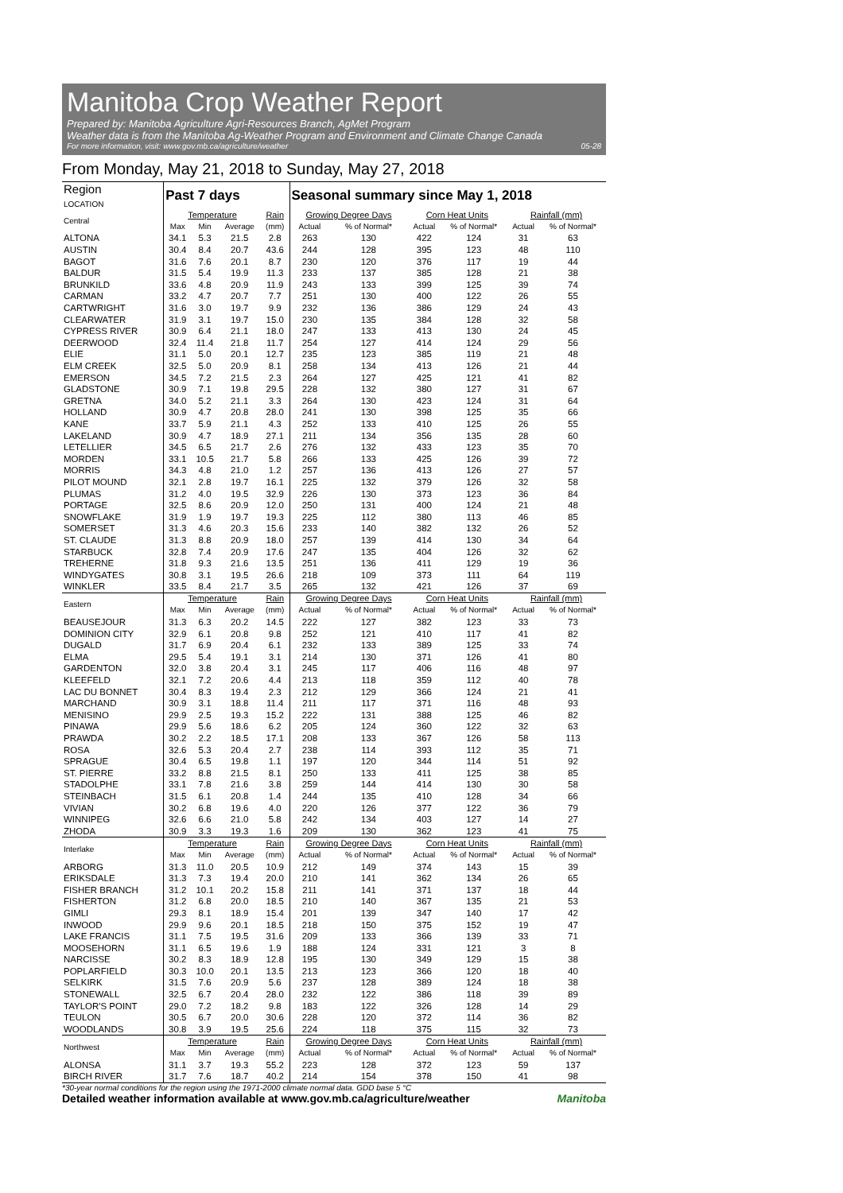Manitoba Crop Weather Report
Prepared by: Manitoba Agriculture Agri-Resources Branch, AgMet Program
Weather data is from the Manitoba Ag-Weather Program and Environment and Climate Change Canada
For more information, visit: www.gov.mb.ca/agriculture/weather 05-28
From Monday, May 21, 2018 to Sunday, May 27, 2018
| Region LOCATION | Past 7 days | | | | Seasonal summary since May 1, 2018 | | | | | |
| --- | --- | --- | --- | --- | --- | --- | --- | --- | --- | --- |
| Central | Temperature | | | Rain | Growing Degree Days | | Corn Heat Units | | Rainfall (mm) | |
| | Max | Min | Average | (mm) | Actual | % of Normal* | Actual | % of Normal* | Actual | % of Normal* |
| ALTONA | 34.1 | 5.3 | 21.5 | 2.8 | 263 | 130 | 422 | 124 | 31 | 63 |
| AUSTIN | 30.4 | 8.4 | 20.7 | 43.6 | 244 | 128 | 395 | 123 | 48 | 110 |
| BAGOT | 31.6 | 7.6 | 20.1 | 8.7 | 230 | 120 | 376 | 117 | 19 | 44 |
| BALDUR | 31.5 | 5.4 | 19.9 | 11.3 | 233 | 137 | 385 | 128 | 21 | 38 |
| BRUNKILD | 33.6 | 4.8 | 20.9 | 11.9 | 243 | 133 | 399 | 125 | 39 | 74 |
| CARMAN | 33.2 | 4.7 | 20.7 | 7.7 | 251 | 130 | 400 | 122 | 26 | 55 |
| CARTWRIGHT | 31.6 | 3.0 | 19.7 | 9.9 | 232 | 136 | 386 | 129 | 24 | 43 |
| CLEARWATER | 31.9 | 3.1 | 19.7 | 15.0 | 230 | 135 | 384 | 128 | 32 | 58 |
| CYPRESS RIVER | 30.9 | 6.4 | 21.1 | 18.0 | 247 | 133 | 413 | 130 | 24 | 45 |
| DEERWOOD | 32.4 | 11.4 | 21.8 | 11.7 | 254 | 127 | 414 | 124 | 29 | 56 |
| ELIE | 31.1 | 5.0 | 20.1 | 12.7 | 235 | 123 | 385 | 119 | 21 | 48 |
| ELM CREEK | 32.5 | 5.0 | 20.9 | 8.1 | 258 | 134 | 413 | 126 | 21 | 44 |
| EMERSON | 34.5 | 7.2 | 21.5 | 2.3 | 264 | 127 | 425 | 121 | 41 | 82 |
| GLADSTONE | 30.9 | 7.1 | 19.8 | 29.5 | 228 | 132 | 380 | 127 | 31 | 67 |
| GRETNA | 34.0 | 5.2 | 21.1 | 3.3 | 264 | 130 | 423 | 124 | 31 | 64 |
| HOLLAND | 30.9 | 4.7 | 20.8 | 28.0 | 241 | 130 | 398 | 125 | 35 | 66 |
| KANE | 33.7 | 5.9 | 21.1 | 4.3 | 252 | 133 | 410 | 125 | 26 | 55 |
| LAKELAND | 30.9 | 4.7 | 18.9 | 27.1 | 211 | 134 | 356 | 135 | 28 | 60 |
| LETELLIER | 34.5 | 6.5 | 21.7 | 2.6 | 276 | 132 | 433 | 123 | 35 | 70 |
| MORDEN | 33.1 | 10.5 | 21.7 | 5.8 | 266 | 133 | 425 | 126 | 39 | 72 |
| MORRIS | 34.3 | 4.8 | 21.0 | 1.2 | 257 | 136 | 413 | 126 | 27 | 57 |
| PILOT MOUND | 32.1 | 2.8 | 19.7 | 16.1 | 225 | 132 | 379 | 126 | 32 | 58 |
| PLUMAS | 31.2 | 4.0 | 19.5 | 32.9 | 226 | 130 | 373 | 123 | 36 | 84 |
| PORTAGE | 32.5 | 8.6 | 20.9 | 12.0 | 250 | 131 | 400 | 124 | 21 | 48 |
| SNOWFLAKE | 31.9 | 1.9 | 19.7 | 19.3 | 225 | 112 | 380 | 113 | 46 | 85 |
| SOMERSET | 31.3 | 4.6 | 20.3 | 15.6 | 233 | 140 | 382 | 132 | 26 | 52 |
| ST. CLAUDE | 31.3 | 8.8 | 20.9 | 18.0 | 257 | 139 | 414 | 130 | 34 | 64 |
| STARBUCK | 32.8 | 7.4 | 20.9 | 17.6 | 247 | 135 | 404 | 126 | 32 | 62 |
| TREHERNE | 31.8 | 9.3 | 21.6 | 13.5 | 251 | 136 | 411 | 129 | 19 | 36 |
| WINDYGATES | 30.8 | 3.1 | 19.5 | 26.6 | 218 | 109 | 373 | 111 | 64 | 119 |
| WINKLER | 33.5 | 8.4 | 21.7 | 3.5 | 265 | 132 | 421 | 126 | 37 | 69 |
| Eastern | Temperature | | | Rain | Growing Degree Days | | Corn Heat Units | | Rainfall (mm) | |
| | Max | Min | Average | (mm) | Actual | % of Normal* | Actual | % of Normal* | Actual | % of Normal* |
| BEAUSEJOUR | 31.3 | 6.3 | 20.2 | 14.5 | 222 | 127 | 382 | 123 | 33 | 73 |
| DOMINION CITY | 32.9 | 6.1 | 20.8 | 9.8 | 252 | 121 | 410 | 117 | 41 | 82 |
| DUGALD | 31.7 | 6.9 | 20.4 | 6.1 | 232 | 133 | 389 | 125 | 33 | 74 |
| ELMA | 29.5 | 5.4 | 19.1 | 3.1 | 214 | 130 | 371 | 126 | 41 | 80 |
| GARDENTON | 32.0 | 3.8 | 20.4 | 3.1 | 245 | 117 | 406 | 116 | 48 | 97 |
| KLEEFELD | 32.1 | 7.2 | 20.6 | 4.4 | 213 | 118 | 359 | 112 | 40 | 78 |
| LAC DU BONNET | 30.4 | 8.3 | 19.4 | 2.3 | 212 | 129 | 366 | 124 | 21 | 41 |
| MARCHAND | 30.9 | 3.1 | 18.8 | 11.4 | 211 | 117 | 371 | 116 | 48 | 93 |
| MENISINO | 29.9 | 2.5 | 19.3 | 15.2 | 222 | 131 | 388 | 125 | 46 | 82 |
| PINAWA | 29.9 | 5.6 | 18.6 | 6.2 | 205 | 124 | 360 | 122 | 32 | 63 |
| PRAWDA | 30.2 | 2.2 | 18.5 | 17.1 | 208 | 133 | 367 | 126 | 58 | 113 |
| ROSA | 32.6 | 5.3 | 20.4 | 2.7 | 238 | 114 | 393 | 112 | 35 | 71 |
| SPRAGUE | 30.4 | 6.5 | 19.8 | 1.1 | 197 | 120 | 344 | 114 | 51 | 92 |
| ST. PIERRE | 33.2 | 8.8 | 21.5 | 8.1 | 250 | 133 | 411 | 125 | 38 | 85 |
| STADOLPHE | 33.1 | 7.8 | 21.6 | 3.8 | 259 | 144 | 414 | 130 | 30 | 58 |
| STEINBACH | 31.5 | 6.1 | 20.8 | 1.4 | 244 | 135 | 410 | 128 | 34 | 66 |
| VIVIAN | 30.2 | 6.8 | 19.6 | 4.0 | 220 | 126 | 377 | 122 | 36 | 79 |
| WINNIPEG | 32.6 | 6.6 | 21.0 | 5.8 | 242 | 134 | 403 | 127 | 14 | 27 |
| ZHODA | 30.9 | 3.3 | 19.3 | 1.6 | 209 | 130 | 362 | 123 | 41 | 75 |
| Interlake | Temperature | | | Rain | Growing Degree Days | | Corn Heat Units | | Rainfall (mm) | |
| | Max | Min | Average | (mm) | Actual | % of Normal* | Actual | % of Normal* | Actual | % of Normal* |
| ARBORG | 31.3 | 11.0 | 20.5 | 10.9 | 212 | 149 | 374 | 143 | 15 | 39 |
| ERIKSDALE | 31.3 | 7.3 | 19.4 | 20.0 | 210 | 141 | 362 | 134 | 26 | 65 |
| FISHER BRANCH | 31.2 | 10.1 | 20.2 | 15.8 | 211 | 141 | 371 | 137 | 18 | 44 |
| FISHERTON | 31.2 | 6.8 | 20.0 | 18.5 | 210 | 140 | 367 | 135 | 21 | 53 |
| GIMLI | 29.3 | 8.1 | 18.9 | 15.4 | 201 | 139 | 347 | 140 | 17 | 42 |
| INWOOD | 29.9 | 9.6 | 20.1 | 18.5 | 218 | 150 | 375 | 152 | 19 | 47 |
| LAKE FRANCIS | 31.1 | 7.5 | 19.5 | 31.6 | 209 | 133 | 366 | 139 | 33 | 71 |
| MOOSEHORN | 31.1 | 6.5 | 19.6 | 1.9 | 188 | 124 | 331 | 121 | 3 | 8 |
| NARCISSE | 30.2 | 8.3 | 18.9 | 12.8 | 195 | 130 | 349 | 129 | 15 | 38 |
| POPLARFIELD | 30.3 | 10.0 | 20.1 | 13.5 | 213 | 123 | 366 | 120 | 18 | 40 |
| SELKIRK | 31.5 | 7.6 | 20.9 | 5.6 | 237 | 128 | 389 | 124 | 18 | 38 |
| STONEWALL | 32.5 | 6.7 | 20.4 | 28.0 | 232 | 122 | 386 | 118 | 39 | 89 |
| TAYLOR'S POINT | 29.0 | 7.2 | 18.2 | 9.8 | 183 | 122 | 326 | 128 | 14 | 29 |
| TEULON | 30.5 | 6.7 | 20.0 | 30.6 | 228 | 120 | 372 | 114 | 36 | 82 |
| WOODLANDS | 30.8 | 3.9 | 19.5 | 25.6 | 224 | 118 | 375 | 115 | 32 | 73 |
| Northwest | Temperature | | | Rain | Growing Degree Days | | Corn Heat Units | | Rainfall (mm) | |
| | Max | Min | Average | (mm) | Actual | % of Normal* | Actual | % of Normal* | Actual | % of Normal* |
| ALONSA | 31.1 | 3.7 | 19.3 | 55.2 | 223 | 128 | 372 | 123 | 59 | 137 |
| BIRCH RIVER | 31.7 | 7.6 | 18.7 | 40.2 | 214 | 154 | 378 | 150 | 41 | 98 |
*30-year normal conditions for the region using the 1971-2000 climate normal data. GDD base 5 °C
Detailed weather information available at www.gov.mb.ca/agriculture/weather Manitoba